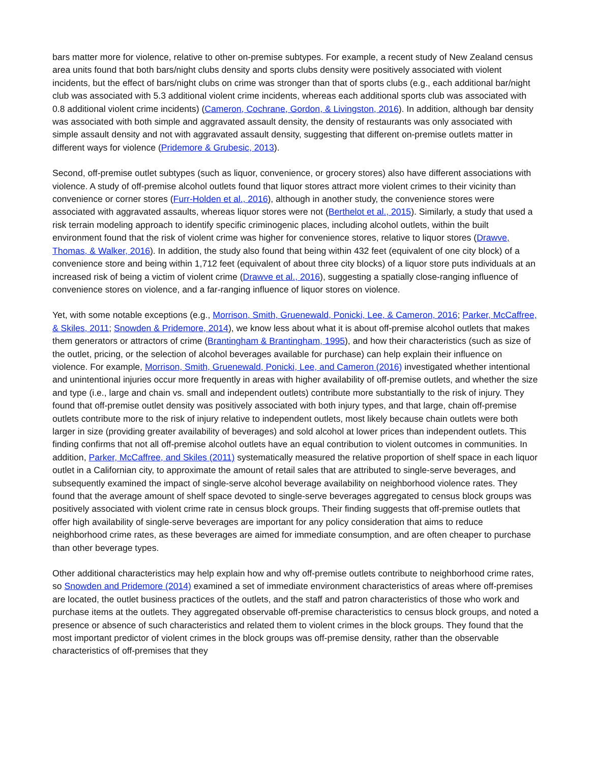bars matter more for violence, relative to other on-premise subtypes. For example, a recent study of New Zealand census area units found that both bars/night clubs density and sports clubs density were positively associated with violent incidents, but the effect of bars/night clubs on crime was stronger than that of sports clubs (e.g., each additional bar/night club was associated with 5.3 additional violent crime incidents, whereas each additional sports club was associated with 0.8 additional violent crime incidents) (Cameron, Cochrane, Gordon, & Livingston, 2016). In addition, although bar density was associated with both simple and aggravated assault density, the density of restaurants was only associated with simple assault density and not with aggravated assault density, suggesting that different on-premise outlets matter in different ways for violence (Pridemore & Grubesic, 2013).
Second, off-premise outlet subtypes (such as liquor, convenience, or grocery stores) also have different associations with violence. A study of off-premise alcohol outlets found that liquor stores attract more violent crimes to their vicinity than convenience or corner stores (Furr-Holden et al., 2016), although in another study, the convenience stores were associated with aggravated assaults, whereas liquor stores were not (Berthelot et al., 2015). Similarly, a study that used a risk terrain modeling approach to identify specific criminogenic places, including alcohol outlets, within the built environment found that the risk of violent crime was higher for convenience stores, relative to liquor stores (Drawve, Thomas, & Walker, 2016). In addition, the study also found that being within 432 feet (equivalent of one city block) of a convenience store and being within 1,712 feet (equivalent of about three city blocks) of a liquor store puts individuals at an increased risk of being a victim of violent crime (Drawve et al., 2016), suggesting a spatially close-ranging influence of convenience stores on violence, and a far-ranging influence of liquor stores on violence.
Yet, with some notable exceptions (e.g., Morrison, Smith, Gruenewald, Ponicki, Lee, & Cameron, 2016; Parker, McCaffree, & Skiles, 2011; Snowden & Pridemore, 2014), we know less about what it is about off-premise alcohol outlets that makes them generators or attractors of crime (Brantingham & Brantingham, 1995), and how their characteristics (such as size of the outlet, pricing, or the selection of alcohol beverages available for purchase) can help explain their influence on violence. For example, Morrison, Smith, Gruenewald, Ponicki, Lee, and Cameron (2016) investigated whether intentional and unintentional injuries occur more frequently in areas with higher availability of off-premise outlets, and whether the size and type (i.e., large and chain vs. small and independent outlets) contribute more substantially to the risk of injury. They found that off-premise outlet density was positively associated with both injury types, and that large, chain off-premise outlets contribute more to the risk of injury relative to independent outlets, most likely because chain outlets were both larger in size (providing greater availability of beverages) and sold alcohol at lower prices than independent outlets. This finding confirms that not all off-premise alcohol outlets have an equal contribution to violent outcomes in communities. In addition, Parker, McCaffree, and Skiles (2011) systematically measured the relative proportion of shelf space in each liquor outlet in a Californian city, to approximate the amount of retail sales that are attributed to single-serve beverages, and subsequently examined the impact of single-serve alcohol beverage availability on neighborhood violence rates. They found that the average amount of shelf space devoted to single-serve beverages aggregated to census block groups was positively associated with violent crime rate in census block groups. Their finding suggests that off-premise outlets that offer high availability of single-serve beverages are important for any policy consideration that aims to reduce neighborhood crime rates, as these beverages are aimed for immediate consumption, and are often cheaper to purchase than other beverage types.
Other additional characteristics may help explain how and why off-premise outlets contribute to neighborhood crime rates, so Snowden and Pridemore (2014) examined a set of immediate environment characteristics of areas where off-premises are located, the outlet business practices of the outlets, and the staff and patron characteristics of those who work and purchase items at the outlets. They aggregated observable off-premise characteristics to census block groups, and noted a presence or absence of such characteristics and related them to violent crimes in the block groups. They found that the most important predictor of violent crimes in the block groups was off-premise density, rather than the observable characteristics of off-premises that they